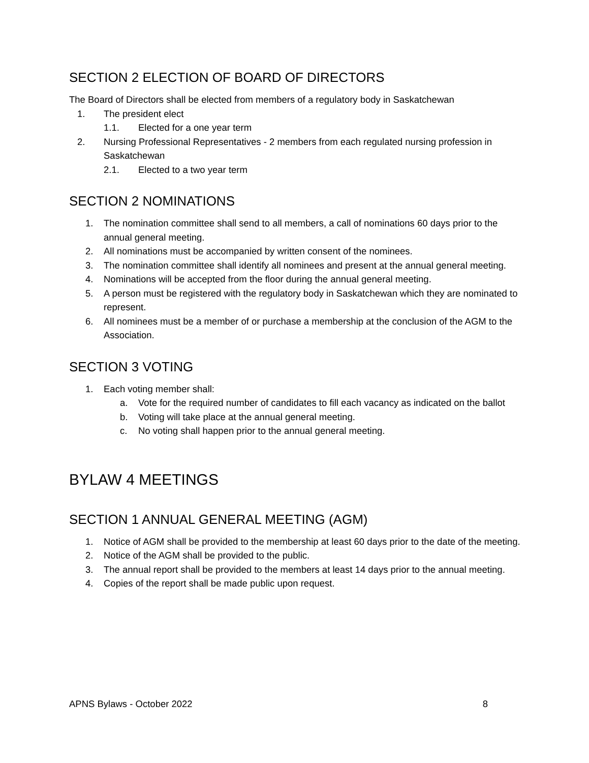SECTION 2 ELECTION OF BOARD OF DIRECTORS
The Board of Directors shall be elected from members of a regulatory body in Saskatchewan
1. The president elect
1.1. Elected for a one year term
2. Nursing Professional Representatives - 2 members from each regulated nursing profession in Saskatchewan
2.1. Elected to a two year term
SECTION 2 NOMINATIONS
1. The nomination committee shall send to all members, a call of nominations 60 days prior to the annual general meeting.
2. All nominations must be accompanied by written consent of the nominees.
3. The nomination committee shall identify all nominees and present at the annual general meeting.
4. Nominations will be accepted from the floor during the annual general meeting.
5. A person must be registered with the regulatory body in Saskatchewan which they are nominated to represent.
6. All nominees must be a member of or purchase a membership at the conclusion of the AGM to the Association.
SECTION 3 VOTING
1. Each voting member shall:
a. Vote for the required number of candidates to fill each vacancy as indicated on the ballot
b. Voting will take place at the annual general meeting.
c. No voting shall happen prior to the annual general meeting.
BYLAW 4 MEETINGS
SECTION 1 ANNUAL GENERAL MEETING (AGM)
1. Notice of AGM shall be provided to the membership at least 60 days prior to the date of the meeting.
2. Notice of the AGM shall be provided to the public.
3. The annual report shall be provided to the members at least 14 days prior to the annual meeting.
4. Copies of the report shall be made public upon request.
APNS Bylaws - October 2022 8